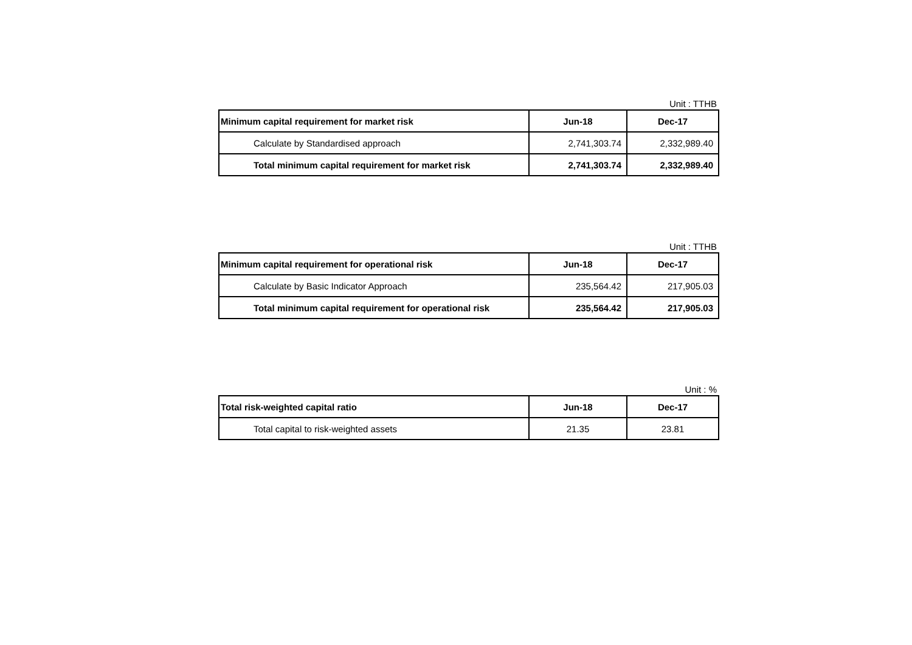Unit : TTHB
| Minimum capital requirement for market risk | Jun-18 | Dec-17 |
| --- | --- | --- |
| Calculate by Standardised approach | 2,741,303.74 | 2,332,989.40 |
| Total minimum capital requirement for market risk | 2,741,303.74 | 2,332,989.40 |
Unit : TTHB
| Minimum capital requirement for operational risk | Jun-18 | Dec-17 |
| --- | --- | --- |
| Calculate by Basic Indicator Approach | 235,564.42 | 217,905.03 |
| Total minimum capital requirement for operational risk | 235,564.42 | 217,905.03 |
Unit : %
| Total risk-weighted capital ratio | Jun-18 | Dec-17 |
| --- | --- | --- |
| Total capital to risk-weighted assets | 21.35 | 23.81 |